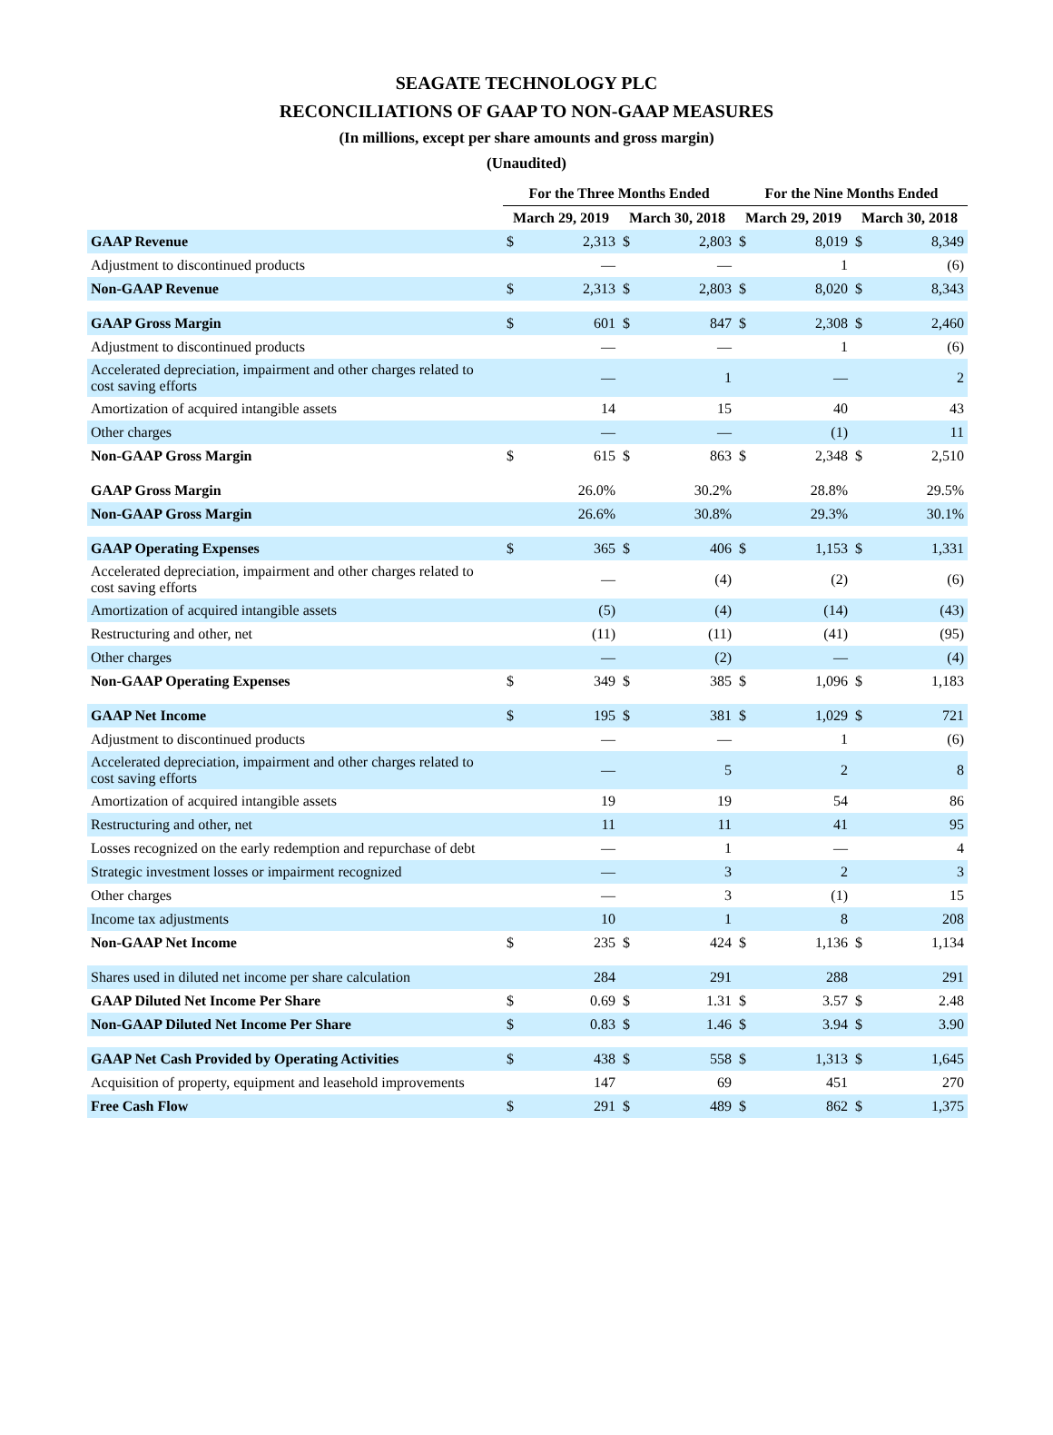SEAGATE TECHNOLOGY PLC
RECONCILIATIONS OF GAAP TO NON-GAAP MEASURES
(In millions, except per share amounts and gross margin)
(Unaudited)
| | For the Three Months Ended | | | | For the Nine Months Ended | | | |
| --- | --- | --- | --- | --- | --- | --- | --- | --- |
| | March 29, 2019 | | March 30, 2018 | | March 29, 2019 | | March 30, 2018 | |
| GAAP Revenue | $ | 2,313 | $ | 2,803 | $ | 8,019 | $ | 8,349 |
| Adjustment to discontinued products | | — | | — | | 1 | | (6) |
| Non-GAAP Revenue | $ | 2,313 | $ | 2,803 | $ | 8,020 | $ | 8,343 |
| GAAP Gross Margin | $ | 601 | $ | 847 | $ | 2,308 | $ | 2,460 |
| Adjustment to discontinued products | | — | | — | | 1 | | (6) |
| Accelerated depreciation, impairment and other charges related to cost saving efforts | | — | | 1 | | — | | 2 |
| Amortization of acquired intangible assets | | 14 | | 15 | | 40 | | 43 |
| Other charges | | — | | — | | (1) | | 11 |
| Non-GAAP Gross Margin | $ | 615 | $ | 863 | $ | 2,348 | $ | 2,510 |
| GAAP Gross Margin | | 26.0% | | 30.2% | | 28.8% | | 29.5% |
| Non-GAAP Gross Margin | | 26.6% | | 30.8% | | 29.3% | | 30.1% |
| GAAP Operating Expenses | $ | 365 | $ | 406 | $ | 1,153 | $ | 1,331 |
| Accelerated depreciation, impairment and other charges related to cost saving efforts | | — | | (4) | | (2) | | (6) |
| Amortization of acquired intangible assets | | (5) | | (4) | | (14) | | (43) |
| Restructuring and other, net | | (11) | | (11) | | (41) | | (95) |
| Other charges | | — | | (2) | | — | | (4) |
| Non-GAAP Operating Expenses | $ | 349 | $ | 385 | $ | 1,096 | $ | 1,183 |
| GAAP Net Income | $ | 195 | $ | 381 | $ | 1,029 | $ | 721 |
| Adjustment to discontinued products | | — | | — | | 1 | | (6) |
| Accelerated depreciation, impairment and other charges related to cost saving efforts | | — | | 5 | | 2 | | 8 |
| Amortization of acquired intangible assets | | 19 | | 19 | | 54 | | 86 |
| Restructuring and other, net | | 11 | | 11 | | 41 | | 95 |
| Losses recognized on the early redemption and repurchase of debt | | — | | 1 | | — | | 4 |
| Strategic investment losses or impairment recognized | | — | | 3 | | 2 | | 3 |
| Other charges | | — | | 3 | | (1) | | 15 |
| Income tax adjustments | | 10 | | 1 | | 8 | | 208 |
| Non-GAAP Net Income | $ | 235 | $ | 424 | $ | 1,136 | $ | 1,134 |
| Shares used in diluted net income per share calculation | | 284 | | 291 | | 288 | | 291 |
| GAAP Diluted Net Income Per Share | $ | 0.69 | $ | 1.31 | $ | 3.57 | $ | 2.48 |
| Non-GAAP Diluted Net Income Per Share | $ | 0.83 | $ | 1.46 | $ | 3.94 | $ | 3.90 |
| GAAP Net Cash Provided by Operating Activities | $ | 438 | $ | 558 | $ | 1,313 | $ | 1,645 |
| Acquisition of property, equipment and leasehold improvements | | 147 | | 69 | | 451 | | 270 |
| Free Cash Flow | $ | 291 | $ | 489 | $ | 862 | $ | 1,375 |